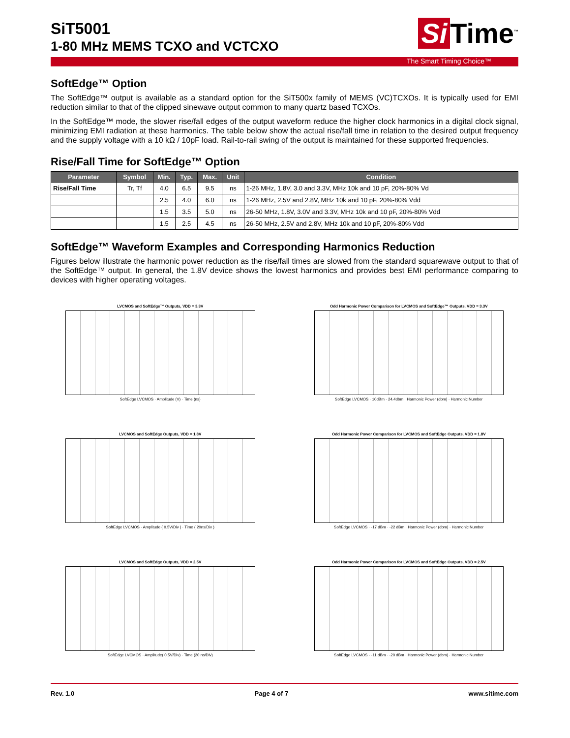SiT5001
1-80 MHz MEMS TCXO and VCTCXO
Si Time<sup>™</sup>
The Smart Timing Choice™
SoftEdge™ Option
The SoftEdge™ output is available as a standard option for the SiT500x family of MEMS (VC)TCXOs. It is typically used for EMI reduction similar to that of the clipped sinewave output common to many quartz based TCXOs.
In the SoftEdge™ mode, the slower rise/fall edges of the output waveform reduce the higher clock harmonics in a digital clock signal, minimizing EMI radiation at these harmonics. The table below show the actual rise/fall time in relation to the desired output frequency and the supply voltage with a 10 kΩ / 10pF load. Rail-to-rail swing of the output is maintained for these supported frequencies.
Rise/Fall Time for SoftEdge™ Option
| Parameter | Symbol | Min. | Typ. | Max. | Unit | Condition |
| --- | --- | --- | --- | --- | --- | --- |
| Rise/Fall Time | Tr, Tf | 4.0 | 6.5 | 9.5 | ns | 1-26 MHz, 1.8V, 3.0 and 3.3V, MHz 10k and 10 pF, 20%-80% Vd |
| | | 2.5 | 4.0 | 6.0 | ns | 1-26 MHz, 2.5V and 2.8V, MHz 10k and 10 pF, 20%-80% Vdd |
| | | 1.5 | 3.5 | 5.0 | ns | 26-50 MHz, 1.8V, 3.0V and 3.3V, MHz 10k and 10 pF, 20%-80% Vdd |
| | | 1.5 | 2.5 | 4.5 | ns | 26-50 MHz, 2.5V and 2.8V, MHz 10k and 10 pF, 20%-80% Vdd |
SoftEdge™ Waveform Examples and Corresponding Harmonics Reduction
Figures below illustrate the harmonic power reduction as the rise/fall times are slowed from the standard squarewave output to that of the SoftEdge™ output. In general, the 1.8V device shows the lowest harmonics and provides best EMI performance comparing to devices with higher operating voltages.
LVCMOS and SoftEdge™ Outputs, VDD = 3.3V
SoftEdge LVCMOS · Amplitude (V) · Time (ns)
Odd Harmonic Power Comparison for LVCMOS and SoftEdge™ Outputs, VDD = 3.3V
SoftEdge LVCMOS · 10dBm · 24.4dbm · Harmonic Power (dbm) · Harmonic Number
LVCMOS and SoftEdge Outputs, VDD = 1.8V
SoftEdge LVCMOS · Amplitude ( 0.5V/Div ) · Time ( 20ns/Div )
Odd Harmonic Power Comparison for LVCMOS and SoftEdge Outputs, VDD = 1.8V
SoftEdge LVCMOS · -17 dBm · -22 dBm · Harmonic Power (dbm) · Harmonic Number
LVCMOS and SoftEdge Outputs, VDD = 2.5V
SoftEdge LVCMOS · Amplitude( 0.5V/Div) · Time (20 ns/Div)
Odd Harmonic Power Comparison for LVCMOS and SoftEdge Outputs, VDD = 2.5V
SoftEdge LVCMOS · -11 dBm · -20 dBm · Harmonic Power (dbm) · Harmonic Number
Rev. 1.0 Page 4 of 7 www.sitime.com